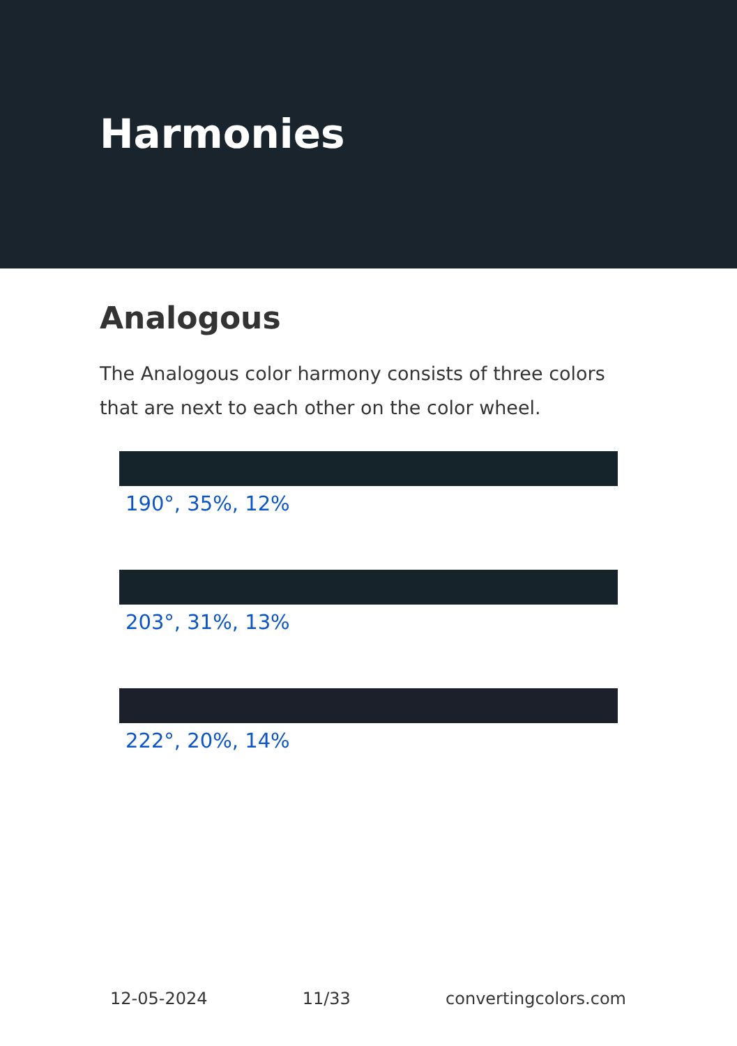Harmonies
Analogous
The Analogous color harmony consists of three colors that are next to each other on the color wheel.
190°, 35%, 12%
203°, 31%, 13%
222°, 20%, 14%
12-05-2024 11/33 convertingcolors.com